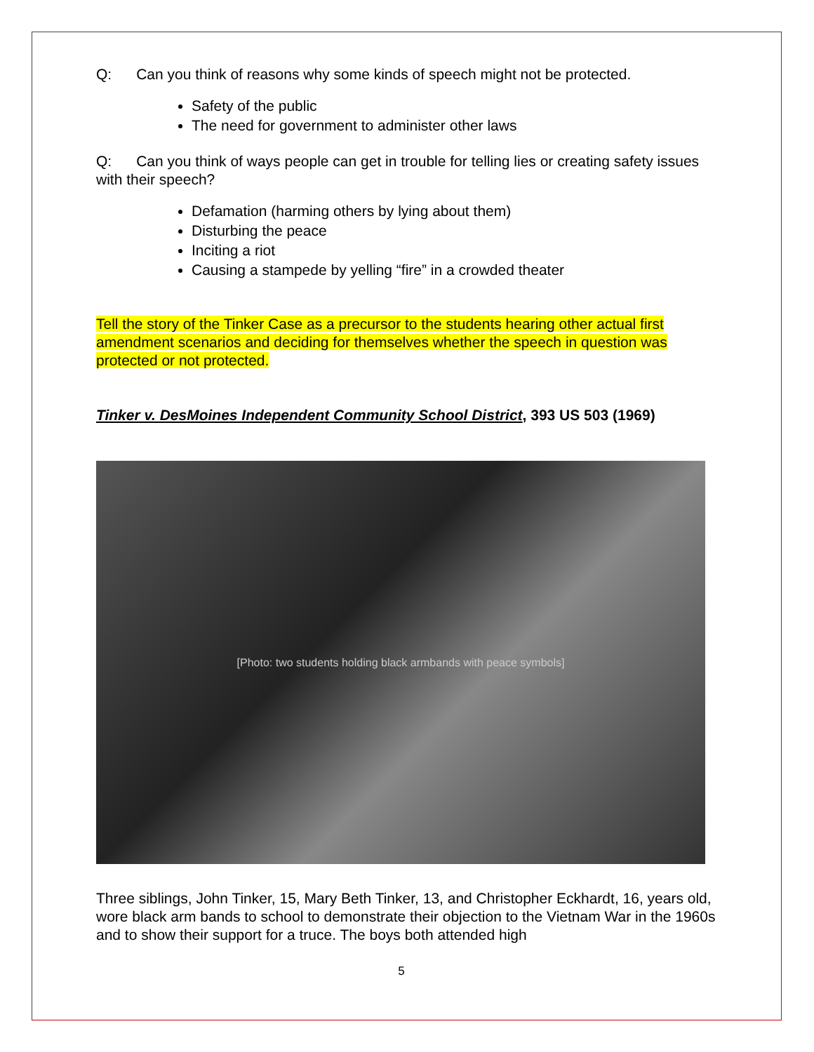Q: Can you think of reasons why some kinds of speech might not be protected.
Safety of the public
The need for government to administer other laws
Q: Can you think of ways people can get in trouble for telling lies or creating safety issues with their speech?
Defamation (harming others by lying about them)
Disturbing the peace
Inciting a riot
Causing a stampede by yelling “fire” in a crowded theater
Tell the story of the Tinker Case as a precursor to the students hearing other actual first amendment scenarios and deciding for themselves whether the speech in question was protected or not protected.
Tinker v. DesMoines Independent Community School District, 393 US 503 (1969)
[Photo: two students holding black armbands with peace symbols]
Three siblings, John Tinker, 15, Mary Beth Tinker, 13, and Christopher Eckhardt, 16, years old, wore black arm bands to school to demonstrate their objection to the Vietnam War in the 1960s and to show their support for a truce. The boys both attended high
5